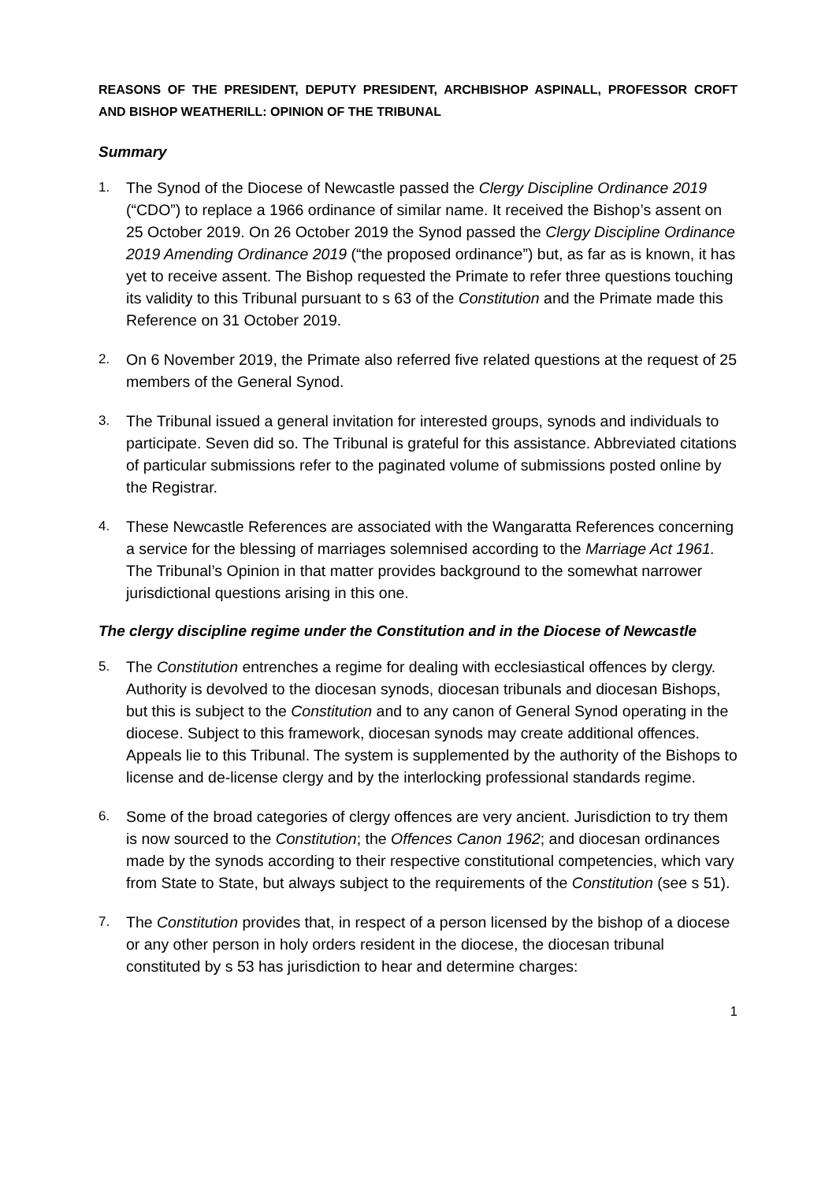REASONS OF THE PRESIDENT, DEPUTY PRESIDENT, ARCHBISHOP ASPINALL, PROFESSOR CROFT AND BISHOP WEATHERILL: OPINION OF THE TRIBUNAL
Summary
1. The Synod of the Diocese of Newcastle passed the Clergy Discipline Ordinance 2019 (“CDO”) to replace a 1966 ordinance of similar name. It received the Bishop’s assent on 25 October 2019. On 26 October 2019 the Synod passed the Clergy Discipline Ordinance 2019 Amending Ordinance 2019 (“the proposed ordinance”) but, as far as is known, it has yet to receive assent. The Bishop requested the Primate to refer three questions touching its validity to this Tribunal pursuant to s 63 of the Constitution and the Primate made this Reference on 31 October 2019.
2. On 6 November 2019, the Primate also referred five related questions at the request of 25 members of the General Synod.
3. The Tribunal issued a general invitation for interested groups, synods and individuals to participate. Seven did so. The Tribunal is grateful for this assistance. Abbreviated citations of particular submissions refer to the paginated volume of submissions posted online by the Registrar.
4. These Newcastle References are associated with the Wangaratta References concerning a service for the blessing of marriages solemnised according to the Marriage Act 1961. The Tribunal’s Opinion in that matter provides background to the somewhat narrower jurisdictional questions arising in this one.
The clergy discipline regime under the Constitution and in the Diocese of Newcastle
5. The Constitution entrenches a regime for dealing with ecclesiastical offences by clergy. Authority is devolved to the diocesan synods, diocesan tribunals and diocesan Bishops, but this is subject to the Constitution and to any canon of General Synod operating in the diocese. Subject to this framework, diocesan synods may create additional offences. Appeals lie to this Tribunal. The system is supplemented by the authority of the Bishops to license and de-license clergy and by the interlocking professional standards regime.
6. Some of the broad categories of clergy offences are very ancient. Jurisdiction to try them is now sourced to the Constitution; the Offences Canon 1962; and diocesan ordinances made by the synods according to their respective constitutional competencies, which vary from State to State, but always subject to the requirements of the Constitution (see s 51).
7. The Constitution provides that, in respect of a person licensed by the bishop of a diocese or any other person in holy orders resident in the diocese, the diocesan tribunal constituted by s 53 has jurisdiction to hear and determine charges:
1